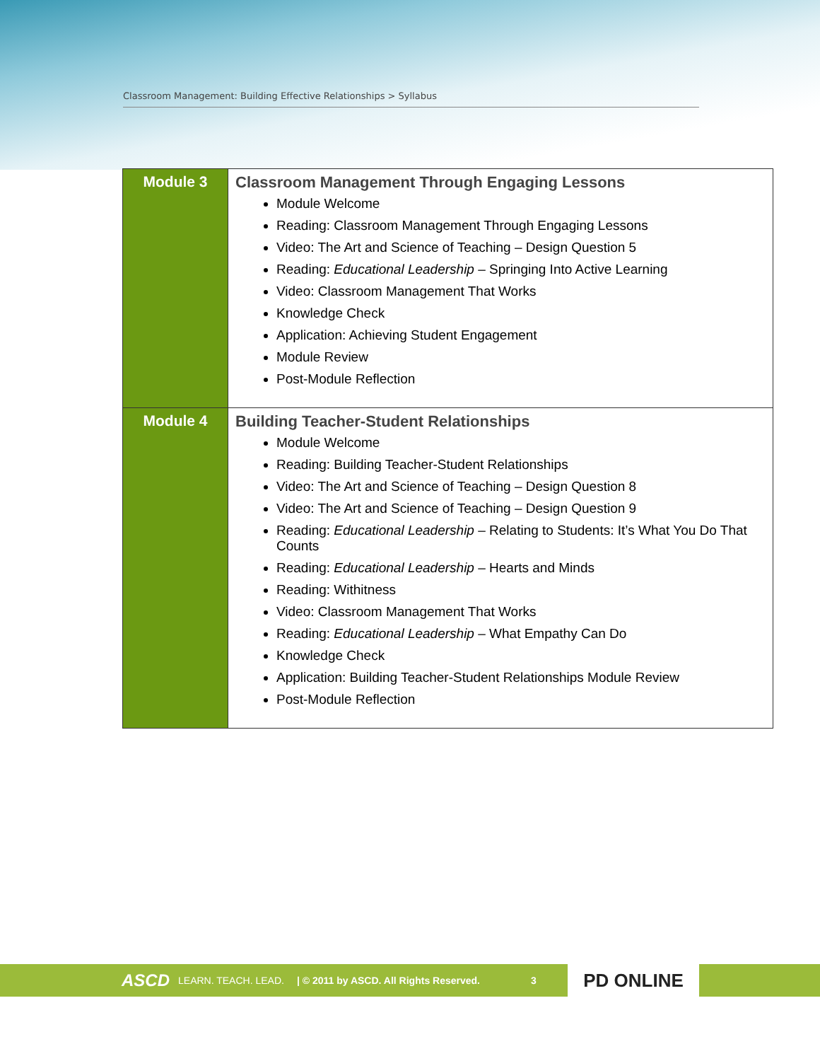Classroom Management: Building Effective Relationships > Syllabus
| Module 3 | Classroom Management Through Engaging Lessons Module Welcome Reading: Classroom Management Through Engaging Lessons Video: The Art and Science of Teaching – Design Question 5 Reading: Educational Leadership – Springing Into Active Learning Video: Classroom Management That Works Knowledge Check Application: Achieving Student Engagement Module Review Post-Module Reflection |
| Module 4 | Building Teacher-Student Relationships Module Welcome Reading: Building Teacher-Student Relationships Video: The Art and Science of Teaching – Design Question 8 Video: The Art and Science of Teaching – Design Question 9 Reading: Educational Leadership – Relating to Students: It’s What You Do That Counts Reading: Educational Leadership – Hearts and Minds Reading: Withitness Video: Classroom Management That Works Reading: Educational Leadership – What Empathy Can Do Knowledge Check Application: Building Teacher-Student Relationships Module Review Post-Module Reflection |
ASCD LEARN. TEACH. LEAD. | © 2011 by ASCD. All Rights Reserved. 3
PD ONLINE